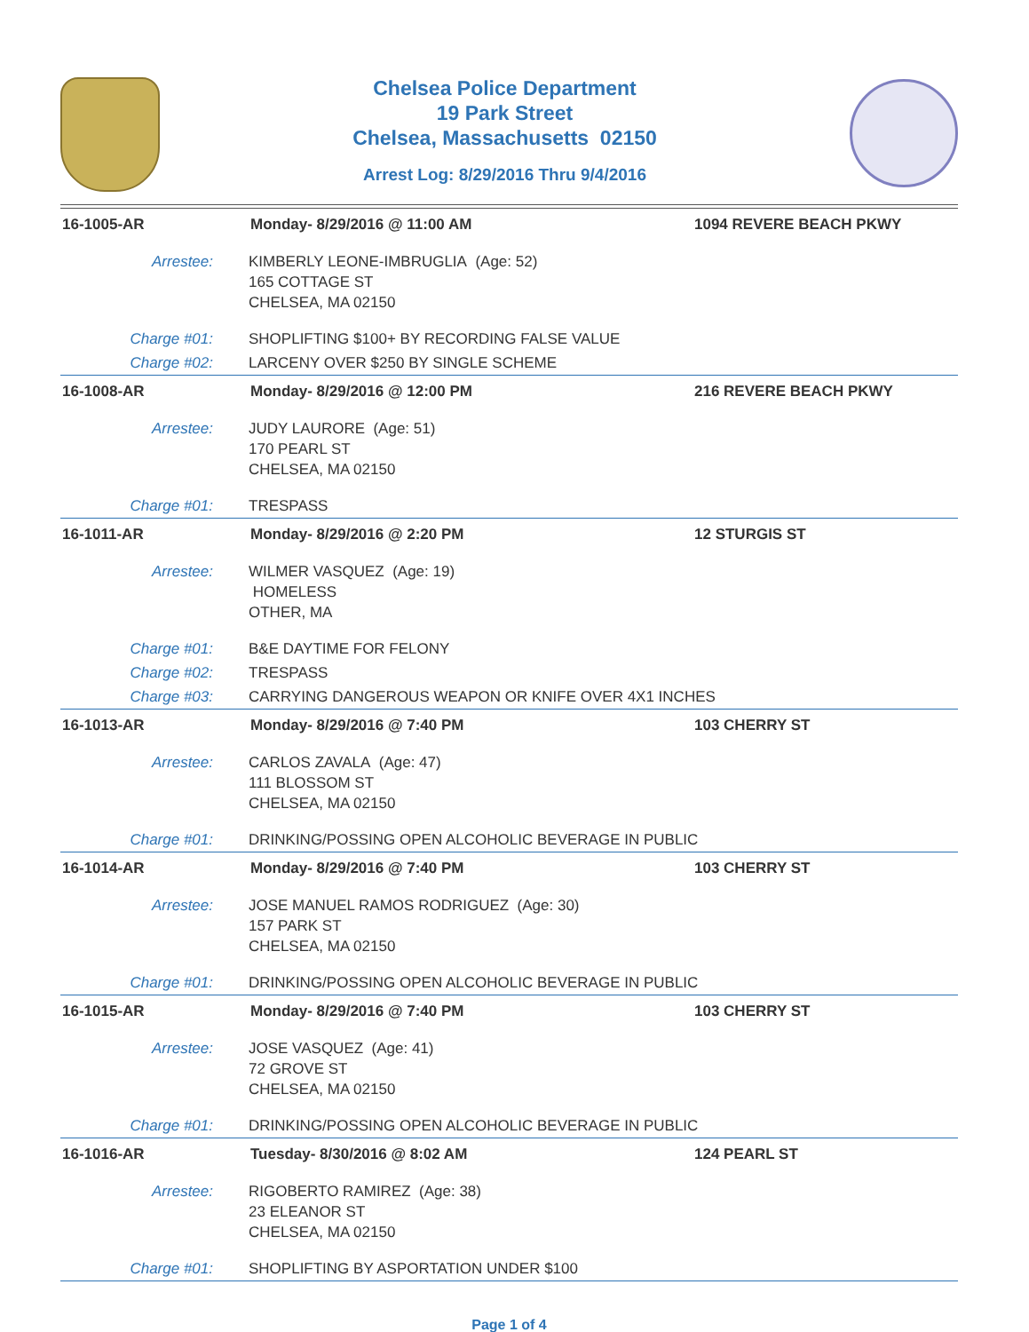Chelsea Police Department
19 Park Street
Chelsea, Massachusetts 02150
Arrest Log: 8/29/2016 Thru 9/4/2016
| 16-1005-AR | Monday- 8/29/2016 @ 11:00 AM | 1094 REVERE BEACH PKWY |
| Arrestee: | KIMBERLY LEONE-IMBRUGLIA (Age: 52) 165 COTTAGE ST CHELSEA, MA 02150 | |
| Charge #01: | SHOPLIFTING $100+ BY RECORDING FALSE VALUE | |
| Charge #02: | LARCENY OVER $250 BY SINGLE SCHEME | |
| 16-1008-AR | Monday- 8/29/2016 @ 12:00 PM | 216 REVERE BEACH PKWY |
| Arrestee: | JUDY LAURORE (Age: 51) 170 PEARL ST CHELSEA, MA 02150 | |
| Charge #01: | TRESPASS | |
| 16-1011-AR | Monday- 8/29/2016 @ 2:20 PM | 12 STURGIS ST |
| Arrestee: | WILMER VASQUEZ (Age: 19) HOMELESS OTHER, MA | |
| Charge #01: | B&E DAYTIME FOR FELONY | |
| Charge #02: | TRESPASS | |
| Charge #03: | CARRYING DANGEROUS WEAPON OR KNIFE OVER 4X1 INCHES | |
| 16-1013-AR | Monday- 8/29/2016 @ 7:40 PM | 103 CHERRY ST |
| Arrestee: | CARLOS ZAVALA (Age: 47) 111 BLOSSOM ST CHELSEA, MA 02150 | |
| Charge #01: | DRINKING/POSSING OPEN ALCOHOLIC BEVERAGE IN PUBLIC | |
| 16-1014-AR | Monday- 8/29/2016 @ 7:40 PM | 103 CHERRY ST |
| Arrestee: | JOSE MANUEL RAMOS RODRIGUEZ (Age: 30) 157 PARK ST CHELSEA, MA 02150 | |
| Charge #01: | DRINKING/POSSING OPEN ALCOHOLIC BEVERAGE IN PUBLIC | |
| 16-1015-AR | Monday- 8/29/2016 @ 7:40 PM | 103 CHERRY ST |
| Arrestee: | JOSE VASQUEZ (Age: 41) 72 GROVE ST CHELSEA, MA 02150 | |
| Charge #01: | DRINKING/POSSING OPEN ALCOHOLIC BEVERAGE IN PUBLIC | |
| 16-1016-AR | Tuesday- 8/30/2016 @ 8:02 AM | 124 PEARL ST |
| Arrestee: | RIGOBERTO RAMIREZ (Age: 38) 23 ELEANOR ST CHELSEA, MA 02150 | |
| Charge #01: | SHOPLIFTING BY ASPORTATION UNDER $100 | |
Page 1 of 4